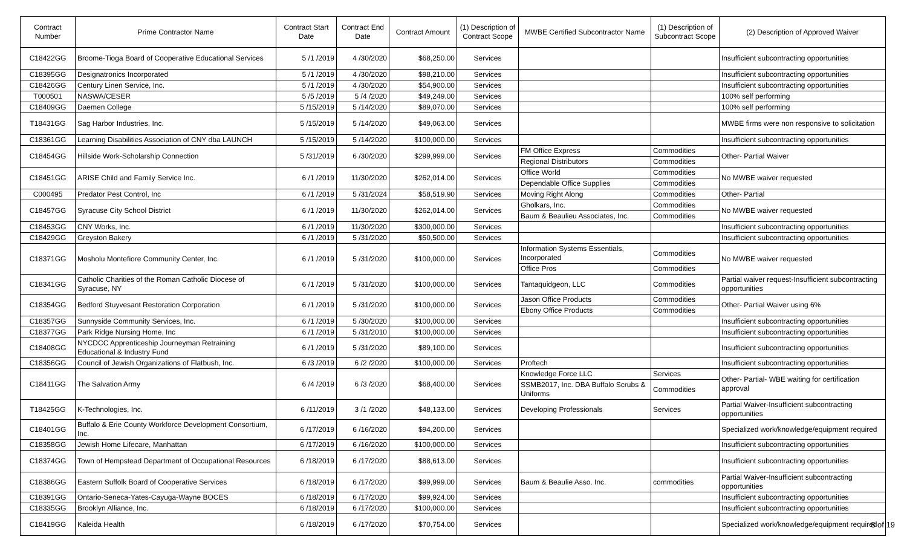| Contract Number | Prime Contractor Name | Contract Start Date | Contract End Date | Contract Amount | (1) Description of Contract Scope | MWBE Certified Subcontractor Name | (1) Description of Subcontract Scope | (2) Description of Approved Waiver |
| --- | --- | --- | --- | --- | --- | --- | --- | --- |
| C18422GG | Broome-Tioga Board of Cooperative Educational Services | 5 /1 /2019 | 4 /30/2020 | $68,250.00 | Services | | | Insufficient subcontracting opportunities |
| C18395GG | Designatronics Incorporated | 5 /1 /2019 | 4 /30/2020 | $98,210.00 | Services | | | Insufficient subcontracting opportunities |
| C18426GG | Century Linen Service, Inc. | 5 /1 /2019 | 4 /30/2020 | $54,900.00 | Services | | | Insufficient subcontracting opportunities |
| T000501 | NASWA/CESER | 5 /5 /2019 | 5 /4 /2020 | $49,249.00 | Services | | | 100% self performing |
| C18409GG | Daemen College | 5 /15/2019 | 5 /14/2020 | $89,070.00 | Services | | | 100% self performing |
| T18431GG | Sag Harbor Industries, Inc. | 5 /15/2019 | 5 /14/2020 | $49,063.00 | Services | | | MWBE firms were non responsive to solicitation |
| C18361GG | Learning Disabilities Association of CNY dba LAUNCH | 5 /15/2019 | 5 /14/2020 | $100,000.00 | Services | | | Insufficient subcontracting opportunities |
| C18454GG | Hillside Work-Scholarship Connection | 5 /31/2019 | 6 /30/2020 | $299,999.00 | Services | FM Office Express | Commodities | Other- Partial Waiver |
| | | | | | | Regional Distributors | Commodities | |
| C18451GG | ARISE Child and Family Service Inc. | 6 /1 /2019 | 11/30/2020 | $262,014.00 | Services | Office World | Commodities | No MWBE waiver requested |
| | | | | | | Dependable Office Supplies | Commodities | |
| C000495 | Predator Pest Control, Inc | 6 /1 /2019 | 5 /31/2024 | $58,519.90 | Services | Moving Right Along | Commodities | Other- Partial |
| C18457GG | Syracuse City School District | 6 /1 /2019 | 11/30/2020 | $262,014.00 | Services | Gholkars, Inc. | Commodities | No MWBE waiver requested |
| | | | | | | Baum & Beaulieu Associates, Inc. | Commodities | |
| C18453GG | CNY Works, Inc. | 6 /1 /2019 | 11/30/2020 | $300,000.00 | Services | | | Insufficient subcontracting opportunities |
| C18429GG | Greyston Bakery | 6 /1 /2019 | 5 /31/2020 | $50,500.00 | Services | | | Insufficient subcontracting opportunities |
| C18371GG | Mosholu Montefiore Community Center, Inc. | 6 /1 /2019 | 5 /31/2020 | $100,000.00 | Services | Information Systems Essentials, Incorporated | Commodities | No MWBE waiver requested |
| | | | | | | Office Pros | Commodities | |
| C18341GG | Catholic Charities of the Roman Catholic Diocese of Syracuse, NY | 6 /1 /2019 | 5 /31/2020 | $100,000.00 | Services | Tantaquidgeon, LLC | Commodities | Partial waiver request-Insufficient subcontracting opportunities |
| C18354GG | Bedford Stuyvesant Restoration Corporation | 6 /1 /2019 | 5 /31/2020 | $100,000.00 | Services | Jason Office Products | Commodities | Other- Partial Waiver using 6% |
| | | | | | | Ebony Office Products | Commodities | |
| C18357GG | Sunnyside Community Services, Inc. | 6 /1 /2019 | 5 /30/2020 | $100,000.00 | Services | | | Insufficient subcontracting opportunities |
| C18377GG | Park Ridge Nursing Home, Inc | 6 /1 /2019 | 5 /31/2010 | $100,000.00 | Services | | | Insufficient subcontracting opportunities |
| C18408GG | NYCDCC Apprenticeship Journeyman Retraining Educational & Industry Fund | 6 /1 /2019 | 5 /31/2020 | $89,100.00 | Services | | | Insufficient subcontracting opportunities |
| C18356GG | Council of Jewish Organizations of Flatbush, Inc. | 6 /3 /2019 | 6 /2 /2020 | $100,000.00 | Services | Proftech | | Insufficient subcontracting opportunities |
| C18411GG | The Salvation Army | 6 /4 /2019 | 6 /3 /2020 | $68,400.00 | Services | Knowledge Force LLC | Services | Other- Partial- WBE waiting for certification approval |
| | | | | | | SSMB2017, Inc. DBA Buffalo Scrubs & Uniforms | Commodities | |
| T18425GG | K-Technologies, Inc. | 6 /11/2019 | 3 /1 /2020 | $48,133.00 | Services | Developing Professionals | Services | Partial Waiver-Insufficient subcontracting opportunities |
| C18401GG | Buffalo & Erie County Workforce Development Consortium, Inc. | 6 /17/2019 | 6 /16/2020 | $94,200.00 | Services | | | Specialized work/knowledge/equipment required |
| C18358GG | Jewish Home Lifecare, Manhattan | 6 /17/2019 | 6 /16/2020 | $100,000.00 | Services | | | Insufficient subcontracting opportunities |
| C18374GG | Town of Hempstead Department of Occupational Resources | 6 /18/2019 | 6 /17/2020 | $88,613.00 | Services | | | Insufficient subcontracting opportunities |
| C18386GG | Eastern Suffolk Board of Cooperative Services | 6 /18/2019 | 6 /17/2020 | $99,999.00 | Services | Baum & Beaulie Asso. Inc. | commodities | Partial Waiver-Insufficient subcontracting opportunities |
| C18391GG | Ontario-Seneca-Yates-Cayuga-Wayne BOCES | 6 /18/2019 | 6 /17/2020 | $99,924.00 | Services | | | Insufficient subcontracting opportunities |
| C18335GG | Brooklyn Alliance, Inc. | 6 /18/2019 | 6 /17/2020 | $100,000.00 | Services | | | Insufficient subcontracting opportunities |
| C18419GG | Kaleida Health | 6 /18/2019 | 6 /17/2020 | $70,754.00 | Services | | | Specialized work/knowledge/equipment required |
8 of 19